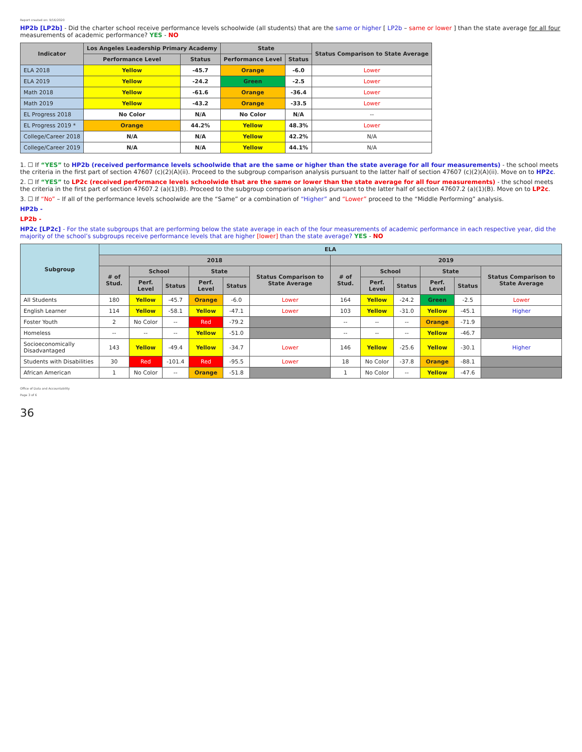Report created on: 9/16/2020
HP2b [LP2b] - Did the charter school receive performance levels schoolwide (all students) that are the same or higher [ LP2b – same or lower ] than the state average for all four measurements of academic performance? YES - NO
| Indicator | Los Angeles Leadership Primary Academy | | State | | Status Comparison to State Average |
| --- | --- | --- | --- | --- | --- |
| | Performance Level | Status | Performance Level | Status | |
| ELA 2018 | Yellow | -45.7 | Orange | -6.0 | Lower |
| ELA 2019 | Yellow | -24.2 | Green | -2.5 | Lower |
| Math 2018 | Yellow | -61.6 | Orange | -36.4 | Lower |
| Math 2019 | Yellow | -43.2 | Orange | -33.5 | Lower |
| EL Progress 2018 | No Color | N/A | No Color | N/A | -- |
| EL Progress 2019 * | Orange | 44.2% | Yellow | 48.3% | Lower |
| College/Career 2018 | N/A | N/A | Yellow | 42.2% | N/A |
| College/Career 2019 | N/A | N/A | Yellow | 44.1% | N/A |
1. ☐ If “YES” to HP2b (received performance levels schoolwide that are the same or higher than the state average for all four measurements) - the school meets the criteria in the first part of section 47607 (c)(2)(A)(ii). Proceed to the subgroup comparison analysis pursuant to the latter half of section 47607 (c)(2)(A)(ii). Move on to HP2c.
2. ☐ If “YES” to LP2c (received performance levels schoolwide that are the same or lower than the state average for all four measurements) - the school meets the criteria in the first part of section 47607.2 (a)(1)(B). Proceed to the subgroup comparison analysis pursuant to the latter half of section 47607.2 (a)(1)(B). Move on to LP2c.
3. ☐ If “No” – If all of the performance levels schoolwide are the “Same” or a combination of “Higher” and “Lower” proceed to the “Middle Performing” analysis.
HP2b -
LP2b -
HP2c [LP2c] - For the state subgroups that are performing below the state average in each of the four measurements of academic performance in each respective year, did the majority of the school’s subgroups receive performance levels that are higher [lower] than the state average? YES - NO
| Subgroup | ELA | | | | | | | | | | | |
| --- | --- | --- | --- | --- | --- | --- | --- | --- | --- | --- | --- | --- |
| | 2018 | | | | | | 2019 | | | | | |
| | # of Stud. | School | | State | | Status Comparison to State Average | # of Stud. | School | | State | | Status Comparison to State Average |
| | | Perf. Level | Status | Perf. Level | Status | | | Perf. Level | Status | Perf. Level | Status | |
| All Students | 180 | Yellow | -45.7 | Orange | -6.0 | Lower | 164 | Yellow | -24.2 | Green | -2.5 | Lower |
| English Learner | 114 | Yellow | -58.1 | Yellow | -47.1 | Lower | 103 | Yellow | -31.0 | Yellow | -45.1 | Higher |
| Foster Youth | 2 | No Color | -- | Red | -79.2 | | -- | -- | -- | Orange | -71.9 | |
| Homeless | -- | -- | -- | Yellow | -51.0 | | -- | -- | -- | Yellow | -46.7 | |
| Socioeconomically Disadvantaged | 143 | Yellow | -49.4 | Yellow | -34.7 | Lower | 146 | Yellow | -25.6 | Yellow | -30.1 | Higher |
| Students with Disabilities | 30 | Red | -101.4 | Red | -95.5 | Lower | 18 | No Color | -37.8 | Orange | -88.1 | |
| African American | 1 | No Color | -- | Orange | -51.8 | | 1 | No Color | -- | Yellow | -47.6 | |
Office of Data and Accountability
Page 3 of 6
36